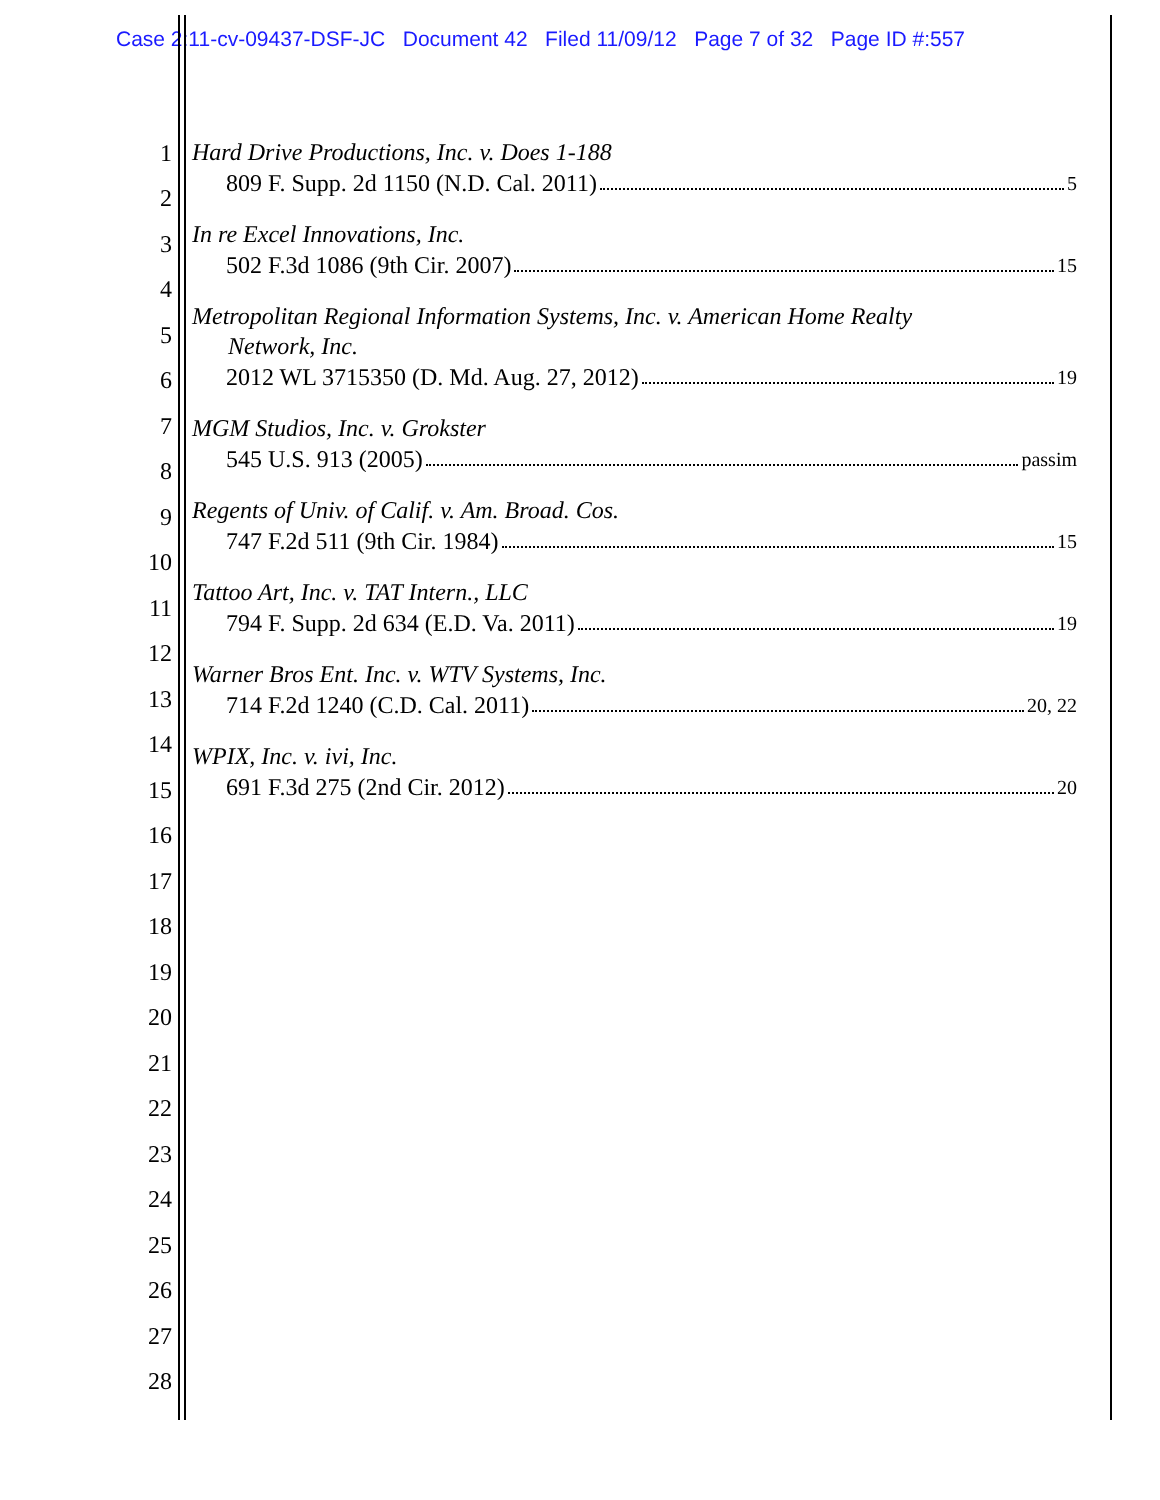Case 2:11-cv-09437-DSF-JC Document 42 Filed 11/09/12 Page 7 of 32 Page ID #:557
1
2
3
4
5
6
7
8
9
10
11
12
13
14
15
16
17
18
19
20
21
22
23
24
25
26
27
28
Hard Drive Productions, Inc. v. Does 1-188
809 F. Supp. 2d 1150 (N.D. Cal. 2011) 5
In re Excel Innovations, Inc.
502 F.3d 1086 (9th Cir. 2007) 15
Metropolitan Regional Information Systems, Inc. v. American Home Realty
Network, Inc.
2012 WL 3715350 (D. Md. Aug. 27, 2012) 19
MGM Studios, Inc. v. Grokster
545 U.S. 913 (2005) passim
Regents of Univ. of Calif. v. Am. Broad. Cos.
747 F.2d 511 (9th Cir. 1984) 15
Tattoo Art, Inc. v. TAT Intern., LLC
794 F. Supp. 2d 634 (E.D. Va. 2011) 19
Warner Bros Ent. Inc. v. WTV Systems, Inc.
714 F.2d 1240 (C.D. Cal. 2011) 20, 22
WPIX, Inc. v. ivi, Inc.
691 F.3d 275 (2nd Cir. 2012) 20